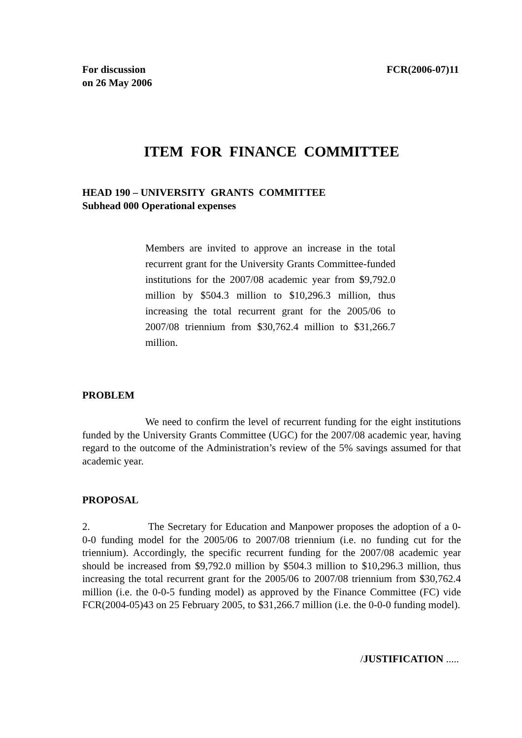For discussion
on 26 May 2006 FCR(2006-07)11
ITEM FOR FINANCE COMMITTEE
HEAD 190 – UNIVERSITY GRANTS COMMITTEE
Subhead 000 Operational expenses
Members are invited to approve an increase in the total recurrent grant for the University Grants Committee-funded institutions for the 2007/08 academic year from $9,792.0 million by $504.3 million to $10,296.3 million, thus increasing the total recurrent grant for the 2005/06 to 2007/08 triennium from $30,762.4 million to $31,266.7 million.
PROBLEM
We need to confirm the level of recurrent funding for the eight institutions funded by the University Grants Committee (UGC) for the 2007/08 academic year, having regard to the outcome of the Administration’s review of the 5% savings assumed for that academic year.
PROPOSAL
2. The Secretary for Education and Manpower proposes the adoption of a 0-0-0 funding model for the 2005/06 to 2007/08 triennium (i.e. no funding cut for the triennium). Accordingly, the specific recurrent funding for the 2007/08 academic year should be increased from $9,792.0 million by $504.3 million to $10,296.3 million, thus increasing the total recurrent grant for the 2005/06 to 2007/08 triennium from $30,762.4 million (i.e. the 0-0-5 funding model) as approved by the Finance Committee (FC) vide FCR(2004-05)43 on 25 February 2005, to $31,266.7 million (i.e. the 0-0-0 funding model).
/JUSTIFICATION .....